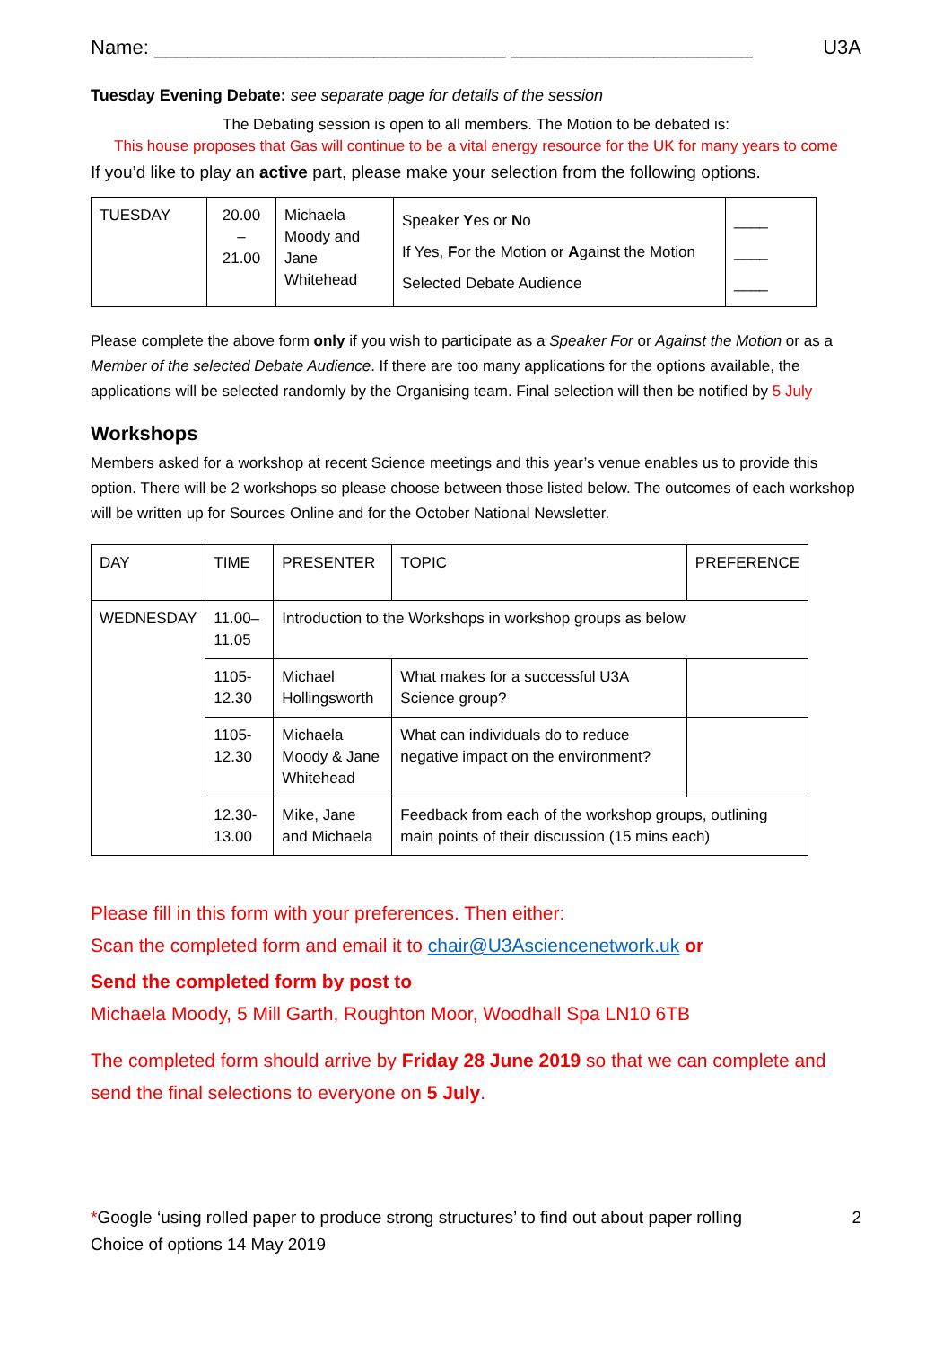Name: ________________________________ ______________________ U3A
Tuesday Evening Debate: see separate page for details of the session
The Debating session is open to all members. The Motion to be debated is:
This house proposes that Gas will continue to be a vital energy resource for the UK for many years to come
If you’d like to play an active part, please make your selection from the following options.
| TUESDAY | 20.00 – 21.00 | Michaela Moody and Jane Whitehead | Speaker Y es or N o If Yes, F or the Motion or A gainst the Motion Selected Debate Audience | ____ ____ ____ |
Please complete the above form only if you wish to participate as a Speaker For or Against the Motion or as a Member of the selected Debate Audience. If there are too many applications for the options available, the applications will be selected randomly by the Organising team. Final selection will then be notified by 5 July
Workshops
Members asked for a workshop at recent Science meetings and this year’s venue enables us to provide this option. There will be 2 workshops so please choose between those listed below. The outcomes of each workshop will be written up for Sources Online and for the October National Newsletter.
| DAY | TIME | PRESENTER | TOPIC | PREFERENCE |
| WEDNESDAY | 11.00– 11.05 | Introduction to the Workshops in workshop groups as below | | |
| | 1105- 12.30 | Michael Hollingsworth | What makes for a successful U3A Science group? | |
| | 1105- 12.30 | Michaela Moody & Jane Whitehead | What can individuals do to reduce negative impact on the environment? | |
| | 12.30- 13.00 | Mike, Jane and Michaela | Feedback from each of the workshop groups, outlining main points of their discussion (15 mins each) | |
Please fill in this form with your preferences. Then either:
Scan the completed form and email it to chair@U3Asciencenetwork.uk or
Send the completed form by post to
Michaela Moody, 5 Mill Garth, Roughton Moor, Woodhall Spa LN10 6TB
The completed form should arrive by Friday 28 June 2019 so that we can complete and send the final selections to everyone on 5 July.
*Google ‘using rolled paper to produce strong structures’ to find out about paper rolling 2
Choice of options 14 May 2019